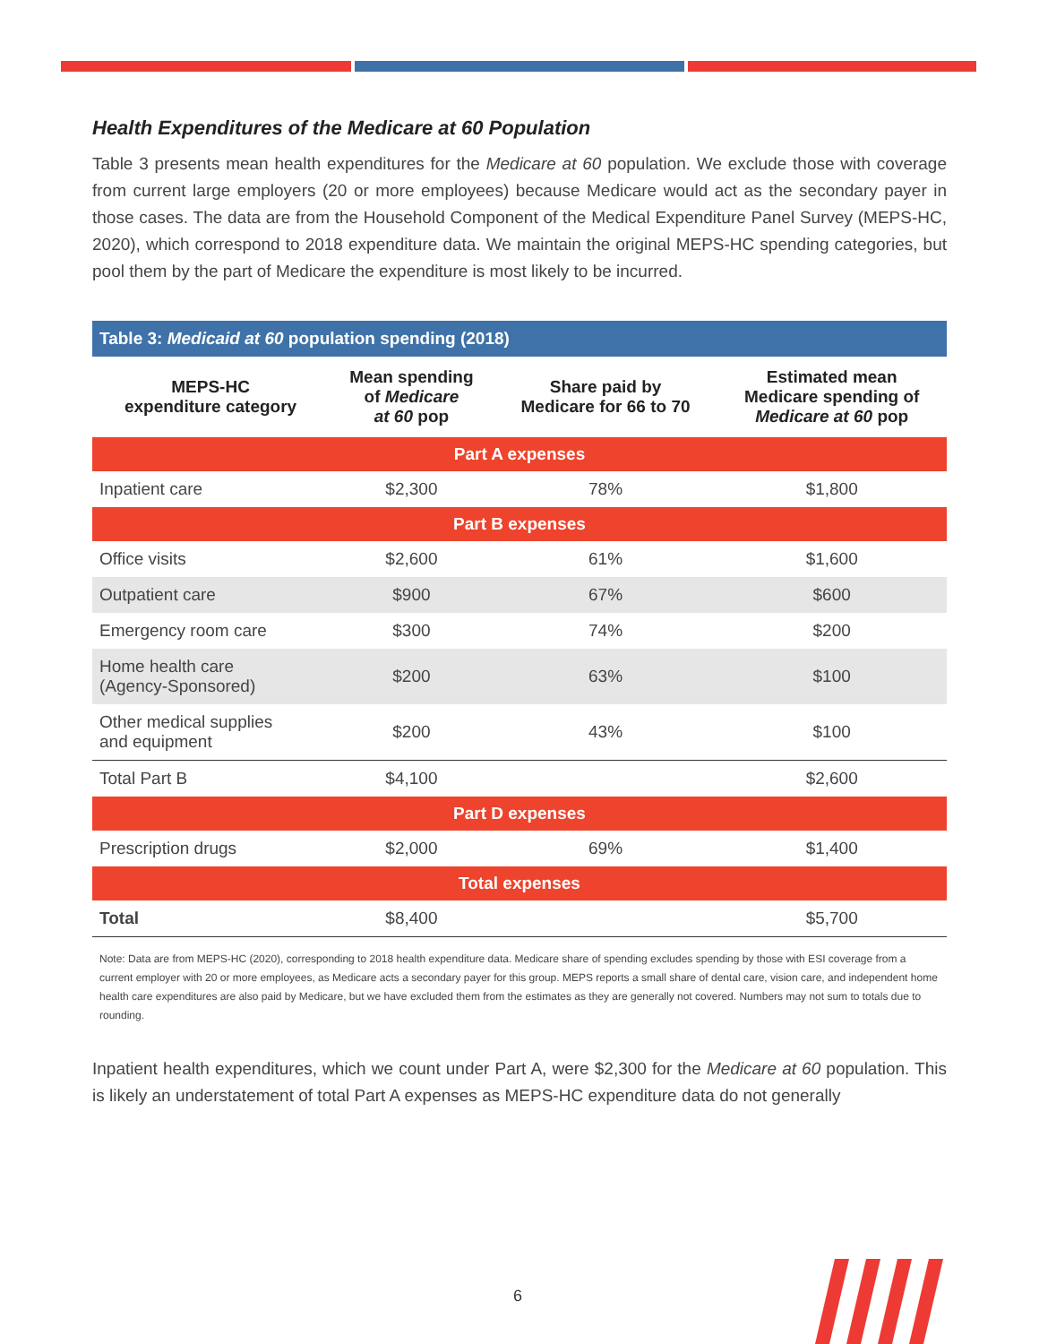Health Expenditures of the Medicare at 60 Population
Table 3 presents mean health expenditures for the Medicare at 60 population. We exclude those with coverage from current large employers (20 or more employees) because Medicare would act as the secondary payer in those cases. The data are from the Household Component of the Medical Expenditure Panel Survey (MEPS-HC, 2020), which correspond to 2018 expenditure data. We maintain the original MEPS-HC spending categories, but pool them by the part of Medicare the expenditure is most likely to be incurred.
Table 3: Medicaid at 60 population spending (2018)
| MEPS-HC expenditure category | Mean spending of Medicare at 60 pop | Share paid by Medicare for 66 to 70 | Estimated mean Medicare spending of Medicare at 60 pop |
| --- | --- | --- | --- |
| Part A expenses | | | |
| Inpatient care | $2,300 | 78% | $1,800 |
| Part B expenses | | | |
| Office visits | $2,600 | 61% | $1,600 |
| Outpatient care | $900 | 67% | $600 |
| Emergency room care | $300 | 74% | $200 |
| Home health care (Agency-Sponsored) | $200 | 63% | $100 |
| Other medical supplies and equipment | $200 | 43% | $100 |
| Total Part B | $4,100 | | $2,600 |
| Part D expenses | | | |
| Prescription drugs | $2,000 | 69% | $1,400 |
| Total expenses | | | |
| Total | $8,400 | | $5,700 |
Note: Data are from MEPS-HC (2020), corresponding to 2018 health expenditure data. Medicare share of spending excludes spending by those with ESI coverage from a current employer with 20 or more employees, as Medicare acts a secondary payer for this group. MEPS reports a small share of dental care, vision care, and independent home health care expenditures are also paid by Medicare, but we have excluded them from the estimates as they are generally not covered. Numbers may not sum to totals due to rounding.
Inpatient health expenditures, which we count under Part A, were $2,300 for the Medicare at 60 population. This is likely an understatement of total Part A expenses as MEPS-HC expenditure data do not generally
6